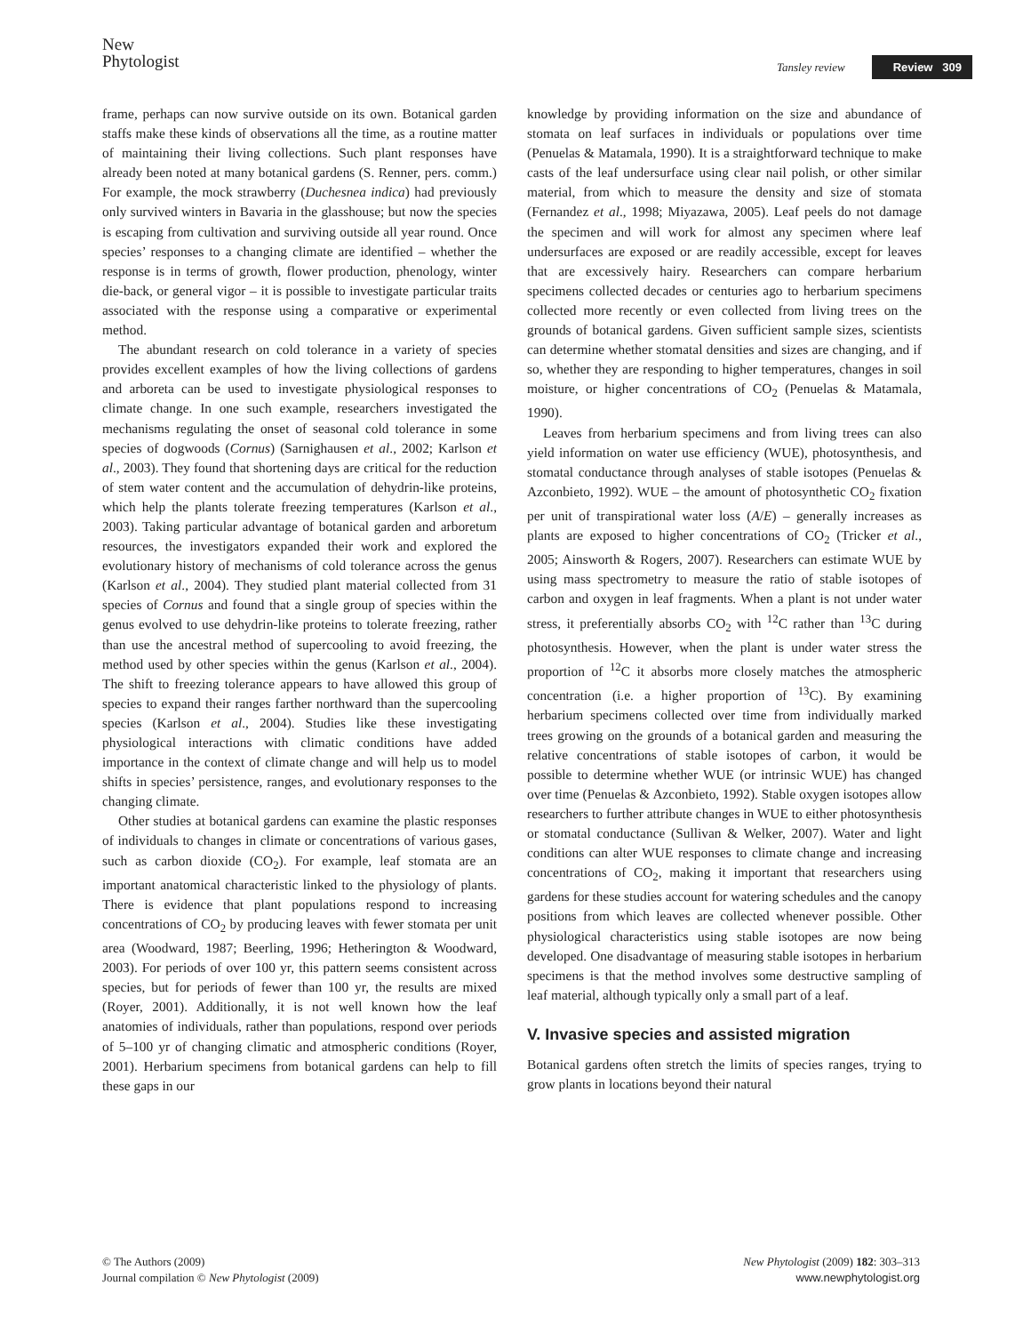New
Phytologist
Tansley review Review 309
frame, perhaps can now survive outside on its own. Botanical garden staffs make these kinds of observations all the time, as a routine matter of maintaining their living collections. Such plant responses have already been noted at many botanical gardens (S. Renner, pers. comm.) For example, the mock strawberry (Duchesnea indica) had previously only survived winters in Bavaria in the glasshouse; but now the species is escaping from cultivation and surviving outside all year round. Once species’ responses to a changing climate are identified – whether the response is in terms of growth, flower production, phenology, winter die-back, or general vigor – it is possible to investigate particular traits associated with the response using a comparative or experimental method.
The abundant research on cold tolerance in a variety of species provides excellent examples of how the living collections of gardens and arboreta can be used to investigate physiological responses to climate change. In one such example, researchers investigated the mechanisms regulating the onset of seasonal cold tolerance in some species of dogwoods (Cornus) (Sarnighausen et al., 2002; Karlson et al., 2003). They found that shortening days are critical for the reduction of stem water content and the accumulation of dehydrin-like proteins, which help the plants tolerate freezing temperatures (Karlson et al., 2003). Taking particular advantage of botanical garden and arboretum resources, the investigators expanded their work and explored the evolutionary history of mechanisms of cold tolerance across the genus (Karlson et al., 2004). They studied plant material collected from 31 species of Cornus and found that a single group of species within the genus evolved to use dehydrin-like proteins to tolerate freezing, rather than use the ancestral method of supercooling to avoid freezing, the method used by other species within the genus (Karlson et al., 2004). The shift to freezing tolerance appears to have allowed this group of species to expand their ranges farther northward than the supercooling species (Karlson et al., 2004). Studies like these investigating physiological interactions with climatic conditions have added importance in the context of climate change and will help us to model shifts in species’ persistence, ranges, and evolutionary responses to the changing climate.
Other studies at botanical gardens can examine the plastic responses of individuals to changes in climate or concentrations of various gases, such as carbon dioxide (CO<sub>2</sub>). For example, leaf stomata are an important anatomical characteristic linked to the physiology of plants. There is evidence that plant populations respond to increasing concentrations of CO<sub>2</sub> by producing leaves with fewer stomata per unit area (Woodward, 1987; Beerling, 1996; Hetherington & Woodward, 2003). For periods of over 100 yr, this pattern seems consistent across species, but for periods of fewer than 100 yr, the results are mixed (Royer, 2001). Additionally, it is not well known how the leaf anatomies of individuals, rather than populations, respond over periods of 5–100 yr of changing climatic and atmospheric conditions (Royer, 2001). Herbarium specimens from botanical gardens can help to fill these gaps in our
knowledge by providing information on the size and abundance of stomata on leaf surfaces in individuals or populations over time (Penuelas & Matamala, 1990). It is a straightforward technique to make casts of the leaf undersurface using clear nail polish, or other similar material, from which to measure the density and size of stomata (Fernandez et al., 1998; Miyazawa, 2005). Leaf peels do not damage the specimen and will work for almost any specimen where leaf undersurfaces are exposed or are readily accessible, except for leaves that are excessively hairy. Researchers can compare herbarium specimens collected decades or centuries ago to herbarium specimens collected more recently or even collected from living trees on the grounds of botanical gardens. Given sufficient sample sizes, scientists can determine whether stomatal densities and sizes are changing, and if so, whether they are responding to higher temperatures, changes in soil moisture, or higher concentrations of CO<sub>2</sub> (Penuelas & Matamala, 1990).
Leaves from herbarium specimens and from living trees can also yield information on water use efficiency (WUE), photosynthesis, and stomatal conductance through analyses of stable isotopes (Penuelas & Azconbieto, 1992). WUE – the amount of photosynthetic CO<sub>2</sub> fixation per unit of transpirational water loss (A/E) – generally increases as plants are exposed to higher concentrations of CO<sub>2</sub> (Tricker et al., 2005; Ainsworth & Rogers, 2007). Researchers can estimate WUE by using mass spectrometry to measure the ratio of stable isotopes of carbon and oxygen in leaf fragments. When a plant is not under water stress, it preferentially absorbs CO<sub>2</sub> with <sup>12</sup>C rather than <sup>13</sup>C during photosynthesis. However, when the plant is under water stress the proportion of <sup>12</sup>C it absorbs more closely matches the atmospheric concentration (i.e. a higher proportion of <sup>13</sup>C). By examining herbarium specimens collected over time from individually marked trees growing on the grounds of a botanical garden and measuring the relative concentrations of stable isotopes of carbon, it would be possible to determine whether WUE (or intrinsic WUE) has changed over time (Penuelas & Azconbieto, 1992). Stable oxygen isotopes allow researchers to further attribute changes in WUE to either photosynthesis or stomatal conductance (Sullivan & Welker, 2007). Water and light conditions can alter WUE responses to climate change and increasing concentrations of CO<sub>2</sub>, making it important that researchers using gardens for these studies account for watering schedules and the canopy positions from which leaves are collected whenever possible. Other physiological characteristics using stable isotopes are now being developed. One disadvantage of measuring stable isotopes in herbarium specimens is that the method involves some destructive sampling of leaf material, although typically only a small part of a leaf.
V. Invasive species and assisted migration
Botanical gardens often stretch the limits of species ranges, trying to grow plants in locations beyond their natural
© The Authors (2009)
Journal compilation © New Phytologist (2009)
New Phytologist (2009) 182: 303–313
www.newphytologist.org